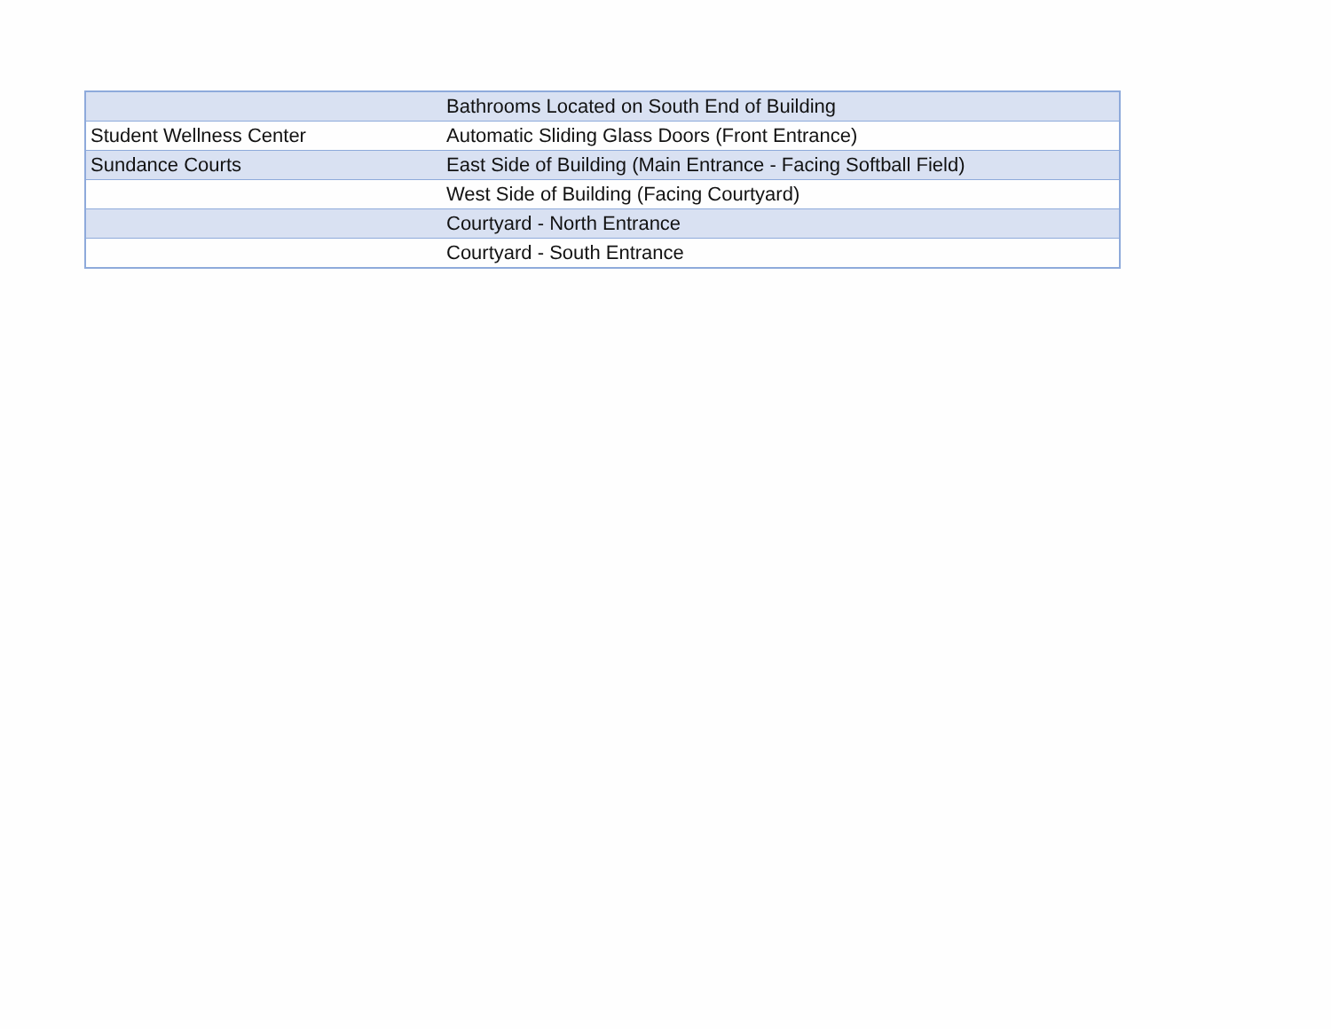| | Bathrooms Located on South End of Building |
| Student Wellness Center | Automatic Sliding Glass Doors (Front Entrance) |
| Sundance Courts | East Side of Building (Main Entrance - Facing Softball Field) |
| | West Side of Building (Facing Courtyard) |
| | Courtyard - North Entrance |
| | Courtyard - South Entrance |